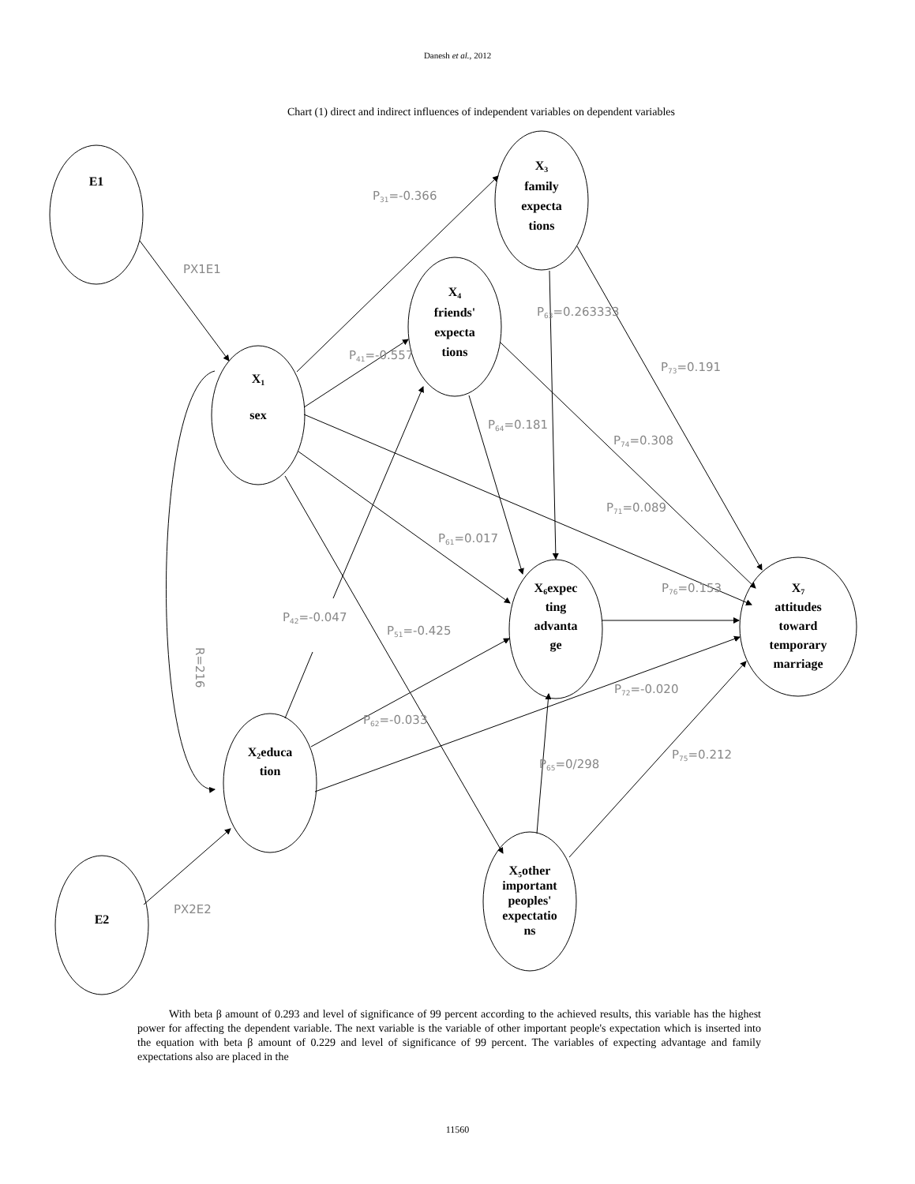Danesh et al., 2012
Chart (1) direct and indirect influences of independent variables on dependent variables
E1
X1
sex
X3
family
expecta
tions
X4
friends'
expecta
tions
X6expec
ting
advanta
ge
X7
attitudes
toward
temporary
marriage
X2educa
tion
X₅other
important
peoples'
expectatio
ns
E2
P31=-0.366
PX1E1
P63=0.263333
P41=-0.557
P73=0.191
P64=0.181
P74=0.308
P71=0.089
P61=0.017
P76=0.153
P42=-0.047
P51=-0.425
R=216
P72=-0.020
P62=-0.033
P75=0.212
P65=0/298
PX2E2
With beta β amount of 0.293 and level of significance of 99 percent according to the achieved results, this variable has the highest power for affecting the dependent variable. The next variable is the variable of other important people's expectation which is inserted into the equation with beta β amount of 0.229 and level of significance of 99 percent. The variables of expecting advantage and family expectations also are placed in the
11560